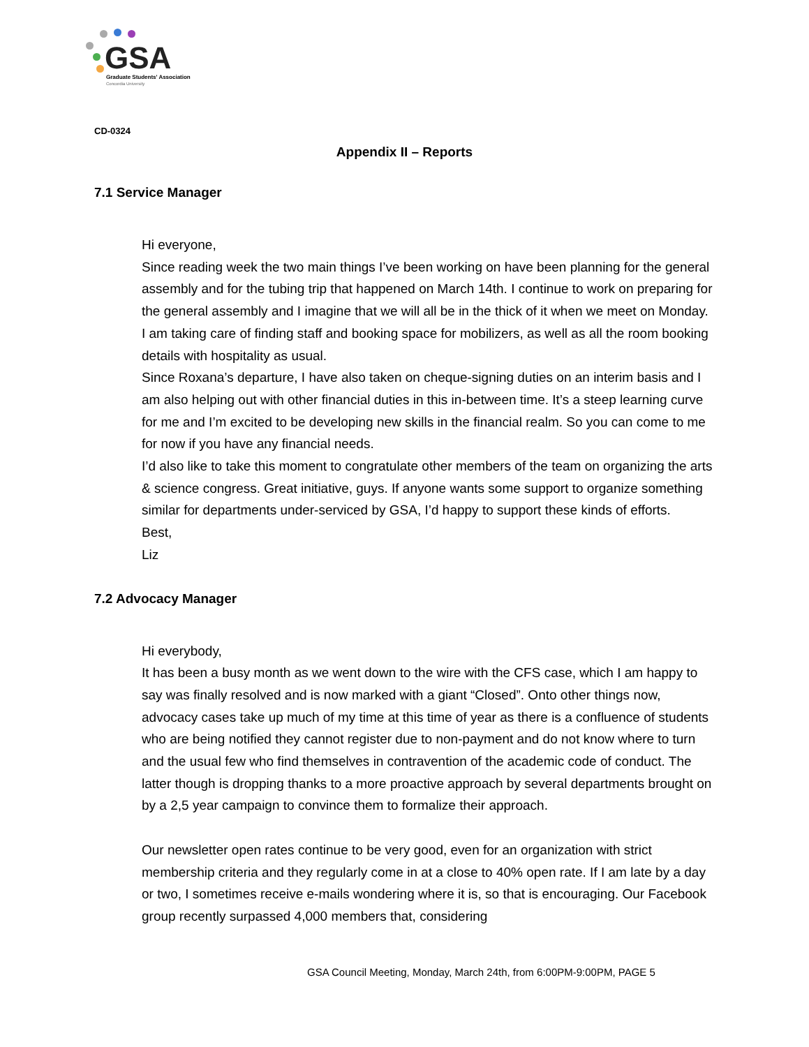GSA
Graduate Students' Association
Concordia University
CD-0324
Appendix II – Reports
7.1 Service Manager
Hi everyone,
Since reading week the two main things I’ve been working on have been planning for the general assembly and for the tubing trip that happened on March 14th. I continue to work on preparing for the general assembly and I imagine that we will all be in the thick of it when we meet on Monday. I am taking care of finding staff and booking space for mobilizers, as well as all the room booking details with hospitality as usual.
Since Roxana’s departure, I have also taken on cheque-signing duties on an interim basis and I am also helping out with other financial duties in this in-between time. It’s a steep learning curve for me and I’m excited to be developing new skills in the financial realm. So you can come to me for now if you have any financial needs.
I’d also like to take this moment to congratulate other members of the team on organizing the arts & science congress. Great initiative, guys. If anyone wants some support to organize something similar for departments under-serviced by GSA, I’d happy to support these kinds of efforts.
Best,
Liz
7.2 Advocacy Manager
Hi everybody,
It has been a busy month as we went down to the wire with the CFS case, which I am happy to say was finally resolved and is now marked with a giant “Closed”. Onto other things now, advocacy cases take up much of my time at this time of year as there is a confluence of students who are being notified they cannot register due to non-payment and do not know where to turn and the usual few who find themselves in contravention of the academic code of conduct. The latter though is dropping thanks to a more proactive approach by several departments brought on by a 2,5 year campaign to convince them to formalize their approach.
Our newsletter open rates continue to be very good, even for an organization with strict membership criteria and they regularly come in at a close to 40% open rate. If I am late by a day or two, I sometimes receive e-mails wondering where it is, so that is encouraging. Our Facebook group recently surpassed 4,000 members that, considering
GSA Council Meeting, Monday, March 24th, from 6:00PM-9:00PM, PAGE 5